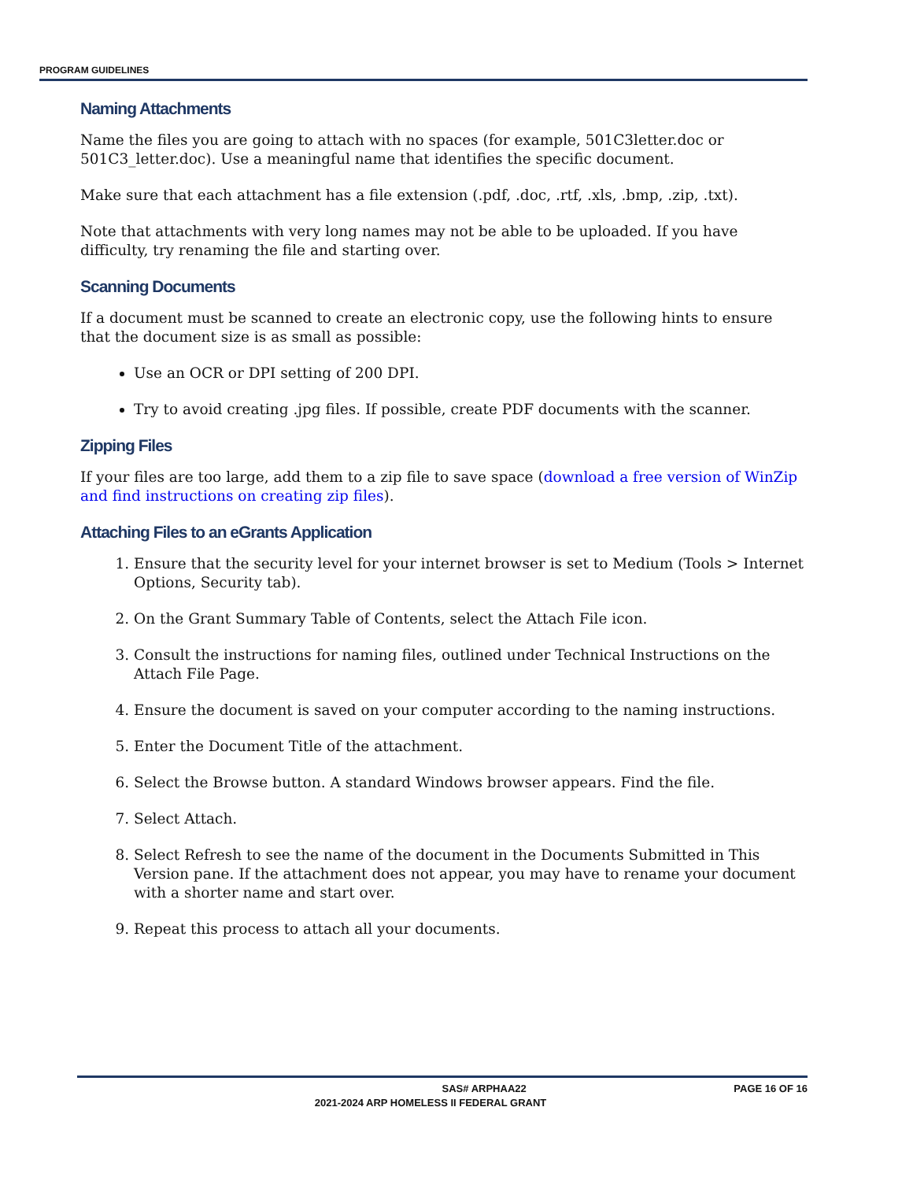PROGRAM GUIDELINES
Naming Attachments
Name the files you are going to attach with no spaces (for example, 501C3letter.doc or 501C3_letter.doc). Use a meaningful name that identifies the specific document.
Make sure that each attachment has a file extension (.pdf, .doc, .rtf, .xls, .bmp, .zip, .txt).
Note that attachments with very long names may not be able to be uploaded. If you have difficulty, try renaming the file and starting over.
Scanning Documents
If a document must be scanned to create an electronic copy, use the following hints to ensure that the document size is as small as possible:
Use an OCR or DPI setting of 200 DPI.
Try to avoid creating .jpg files. If possible, create PDF documents with the scanner.
Zipping Files
If your files are too large, add them to a zip file to save space (download a free version of WinZip and find instructions on creating zip files).
Attaching Files to an eGrants Application
1. Ensure that the security level for your internet browser is set to Medium (Tools > Internet Options, Security tab).
2. On the Grant Summary Table of Contents, select the Attach File icon.
3. Consult the instructions for naming files, outlined under Technical Instructions on the Attach File Page.
4. Ensure the document is saved on your computer according to the naming instructions.
5. Enter the Document Title of the attachment.
6. Select the Browse button. A standard Windows browser appears. Find the file.
7. Select Attach.
8. Select Refresh to see the name of the document in the Documents Submitted in This Version pane. If the attachment does not appear, you may have to rename your document with a shorter name and start over.
9. Repeat this process to attach all your documents.
SAS# ARPHAA22 PAGE 16 OF 16
2021-2024 ARP HOMELESS II FEDERAL GRANT